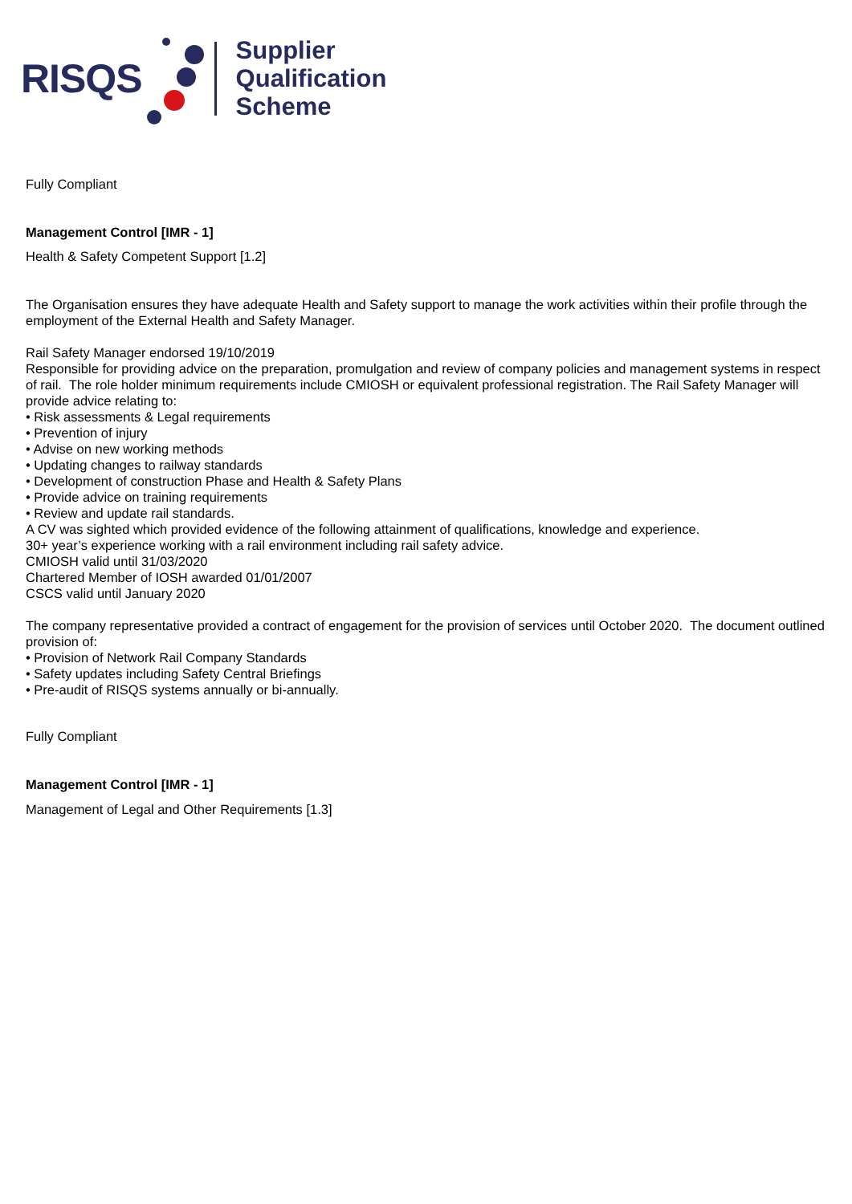RISQS
Supplier
Qualification
Scheme
Fully Compliant
Management Control [IMR - 1]
Health & Safety Competent Support [1.2]
The Organisation ensures they have adequate Health and Safety support to manage the work activities within their profile through the employment of the External Health and Safety Manager.
Rail Safety Manager endorsed 19/10/2019
Responsible for providing advice on the preparation, promulgation and review of company policies and management systems in respect of rail. The role holder minimum requirements include CMIOSH or equivalent professional registration. The Rail Safety Manager will provide advice relating to:
• Risk assessments & Legal requirements
• Prevention of injury
• Advise on new working methods
• Updating changes to railway standards
• Development of construction Phase and Health & Safety Plans
• Provide advice on training requirements
• Review and update rail standards.
A CV was sighted which provided evidence of the following attainment of qualifications, knowledge and experience.
30+ year’s experience working with a rail environment including rail safety advice.
CMIOSH valid until 31/03/2020
Chartered Member of IOSH awarded 01/01/2007
CSCS valid until January 2020
The company representative provided a contract of engagement for the provision of services until October 2020. The document outlined provision of:
• Provision of Network Rail Company Standards
• Safety updates including Safety Central Briefings
• Pre-audit of RISQS systems annually or bi-annually.
Fully Compliant
Management Control [IMR - 1]
Management of Legal and Other Requirements [1.3]